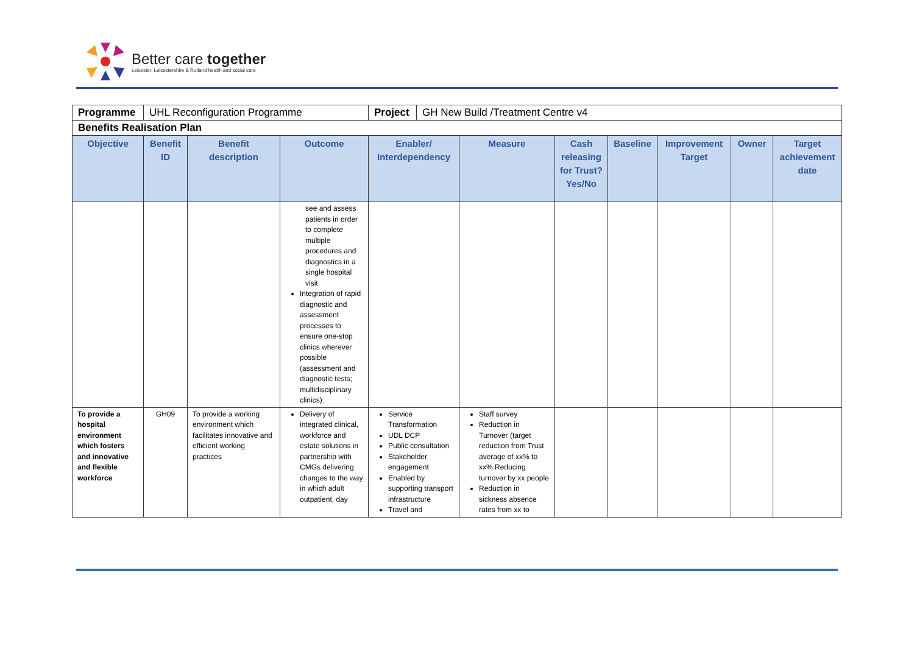Better care together
Leicester, Leicestershire & Rutland health and social care
| Programme | UHL Reconfiguration Programme | | | / Project / GH New Build /Treatment Centre v4 / | | | | | | |
| Benefits Realisation Plan | | | | | | | | | | |
| Objective | Benefit ID | Benefit description | Outcome | Enabler/ Interdependency | Measure | Cash releasing for Trust? Yes/No | Baseline | Improvement Target | Owner | Target achievement date |
| | | | see and assess patients in order to complete multiple procedures and diagnostics in a single hospital visit Integration of rapid diagnostic and assessment processes to ensure one-stop clinics wherever possible (assessment and diagnostic tests; multidisciplinary clinics). | | | | | | | |
| To provide a hospital environment which fosters and innovative and flexible workforce | GH09 | To provide a working environment which facilitates innovative and efficient working practices | Delivery of integrated clinical, workforce and estate solutions in partnership with CMGs delivering changes to the way in which adult outpatient, day | Service Transformation UDL DCP Public consultation Stakeholder engagement Enabled by supporting transport infrastructure Travel and | Staff survey Reduction in Turnover (target reduction from Trust average of xx% to xx% Reducing turnover by xx people Reduction in sickness absence rates from xx to | | | | | |